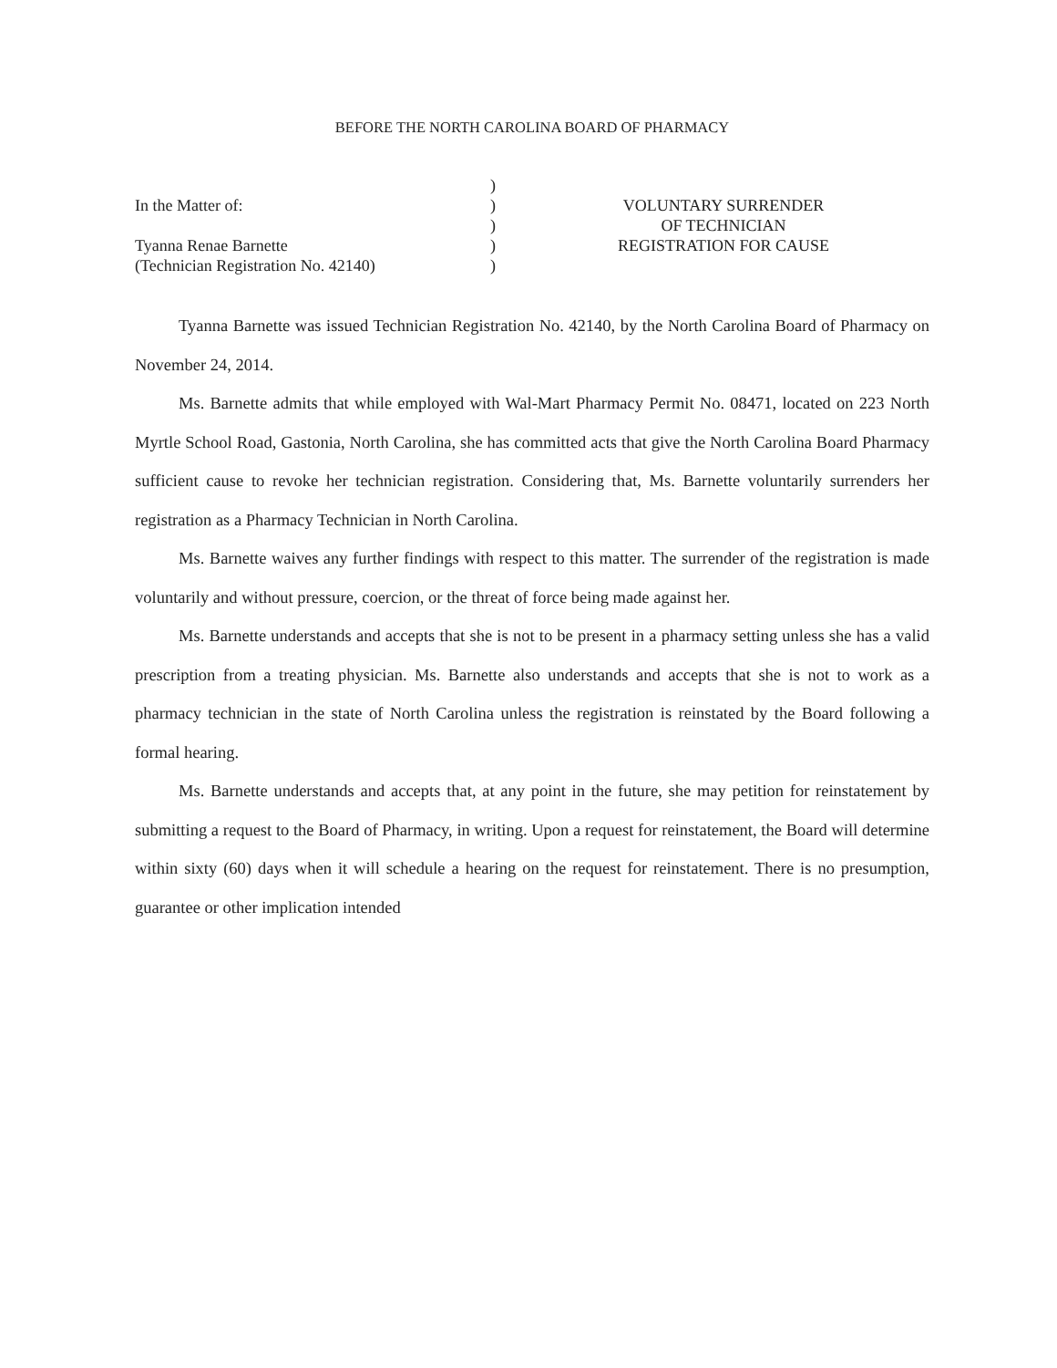BEFORE THE NORTH CAROLINA BOARD OF PHARMACY
In the Matter of:
Tyanna Renae Barnette
(Technician Registration No. 42140)
)
)
)
)
)
VOLUNTARY SURRENDER
OF TECHNICIAN
REGISTRATION FOR CAUSE
Tyanna Barnette was issued Technician Registration No. 42140, by the North Carolina Board of Pharmacy on November 24, 2014.
Ms. Barnette admits that while employed with Wal-Mart Pharmacy Permit No. 08471, located on 223 North Myrtle School Road, Gastonia, North Carolina, she has committed acts that give the North Carolina Board Pharmacy sufficient cause to revoke her technician registration. Considering that, Ms. Barnette voluntarily surrenders her registration as a Pharmacy Technician in North Carolina.
Ms. Barnette waives any further findings with respect to this matter. The surrender of the registration is made voluntarily and without pressure, coercion, or the threat of force being made against her.
Ms. Barnette understands and accepts that she is not to be present in a pharmacy setting unless she has a valid prescription from a treating physician. Ms. Barnette also understands and accepts that she is not to work as a pharmacy technician in the state of North Carolina unless the registration is reinstated by the Board following a formal hearing.
Ms. Barnette understands and accepts that, at any point in the future, she may petition for reinstatement by submitting a request to the Board of Pharmacy, in writing. Upon a request for reinstatement, the Board will determine within sixty (60) days when it will schedule a hearing on the request for reinstatement. There is no presumption, guarantee or other implication intended